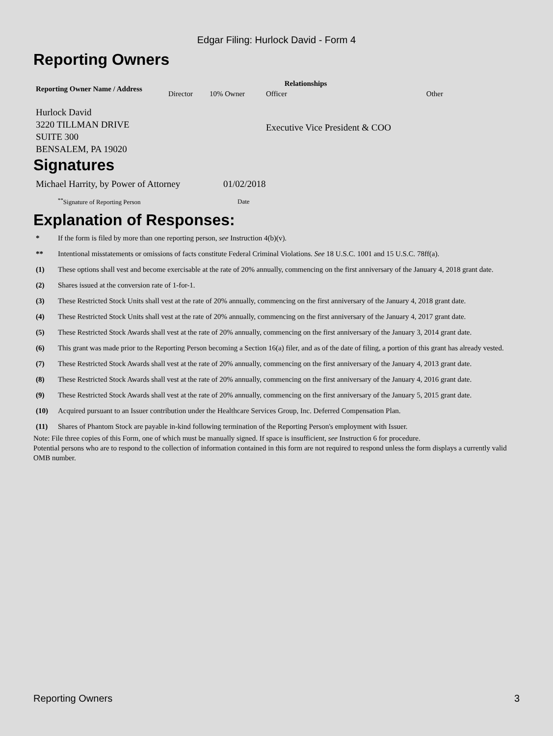Edgar Filing: Hurlock David - Form 4
Reporting Owners
| Reporting Owner Name / Address | Relationships | | | |
| --- | --- | --- | --- | --- |
| | Director | 10% Owner | Officer | Other |
| Hurlock David 3220 TILLMAN DRIVE SUITE 300 BENSALEM, PA 19020 | | | Executive Vice President & COO | |
Signatures
| Michael Harrity, by Power of Attorney | 01/02/2018 |
| <sup>**</sup> Signature of Reporting Person | Date |
Explanation of Responses:
* If the form is filed by more than one reporting person, see Instruction 4(b)(v).
** Intentional misstatements or omissions of facts constitute Federal Criminal Violations. See 18 U.S.C. 1001 and 15 U.S.C. 78ff(a).
(1) These options shall vest and become exercisable at the rate of 20% annually, commencing on the first anniversary of the January 4, 2018 grant date.
(2) Shares issued at the conversion rate of 1-for-1.
(3) These Restricted Stock Units shall vest at the rate of 20% annually, commencing on the first anniversary of the January 4, 2018 grant date.
(4) These Restricted Stock Units shall vest at the rate of 20% annually, commencing on the first anniversary of the January 4, 2017 grant date.
(5) These Restricted Stock Awards shall vest at the rate of 20% annually, commencing on the first anniversary of the January 3, 2014 grant date.
(6) This grant was made prior to the Reporting Person becoming a Section 16(a) filer, and as of the date of filing, a portion of this grant has already vested.
(7) These Restricted Stock Awards shall vest at the rate of 20% annually, commencing on the first anniversary of the January 4, 2013 grant date.
(8) These Restricted Stock Awards shall vest at the rate of 20% annually, commencing on the first anniversary of the January 4, 2016 grant date.
(9) These Restricted Stock Awards shall vest at the rate of 20% annually, commencing on the first anniversary of the January 5, 2015 grant date.
(10) Acquired pursuant to an Issuer contribution under the Healthcare Services Group, Inc. Deferred Compensation Plan.
(11) Shares of Phantom Stock are payable in-kind following termination of the Reporting Person's employment with Issuer.
Note: File three copies of this Form, one of which must be manually signed. If space is insufficient, see Instruction 6 for procedure.
Potential persons who are to respond to the collection of information contained in this form are not required to respond unless the form displays a currently valid OMB number.
Reporting Owners 3